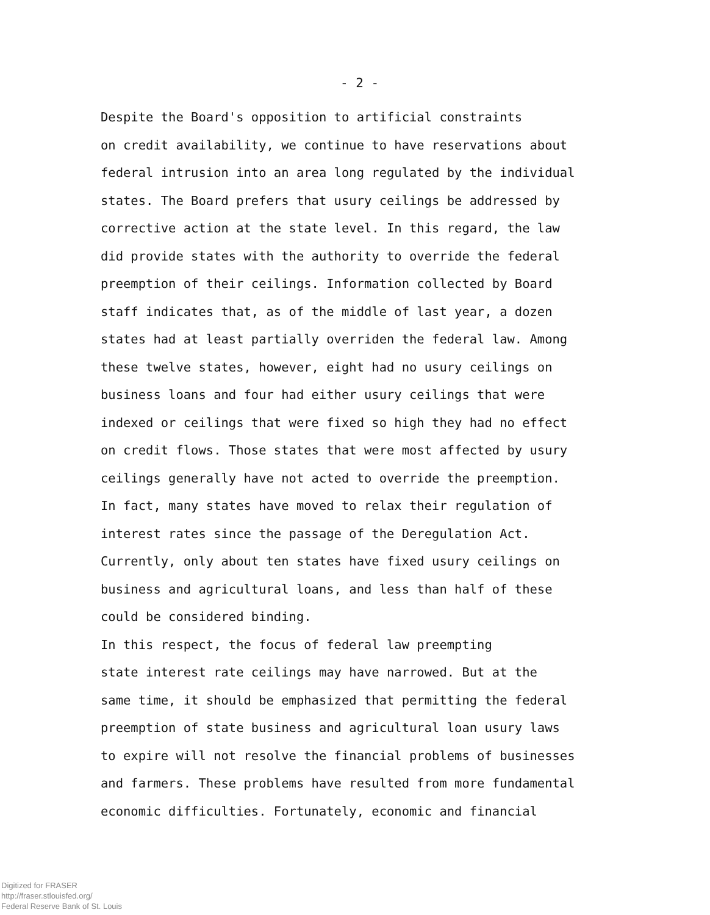- 2 -
Despite the Board's opposition to artificial constraints on credit availability, we continue to have reservations about federal intrusion into an area long regulated by the individual states. The Board prefers that usury ceilings be addressed by corrective action at the state level. In this regard, the law did provide states with the authority to override the federal preemption of their ceilings. Information collected by Board staff indicates that, as of the middle of last year, a dozen states had at least partially overriden the federal law. Among these twelve states, however, eight had no usury ceilings on business loans and four had either usury ceilings that were indexed or ceilings that were fixed so high they had no effect on credit flows. Those states that were most affected by usury ceilings generally have not acted to override the preemption. In fact, many states have moved to relax their regulation of interest rates since the passage of the Deregulation Act. Currently, only about ten states have fixed usury ceilings on business and agricultural loans, and less than half of these could be considered binding.
In this respect, the focus of federal law preempting state interest rate ceilings may have narrowed. But at the same time, it should be emphasized that permitting the federal preemption of state business and agricultural loan usury laws to expire will not resolve the financial problems of businesses and farmers. These problems have resulted from more fundamental economic difficulties. Fortunately, economic and financial
Digitized for FRASER
http://fraser.stlouisfed.org/
Federal Reserve Bank of St. Louis